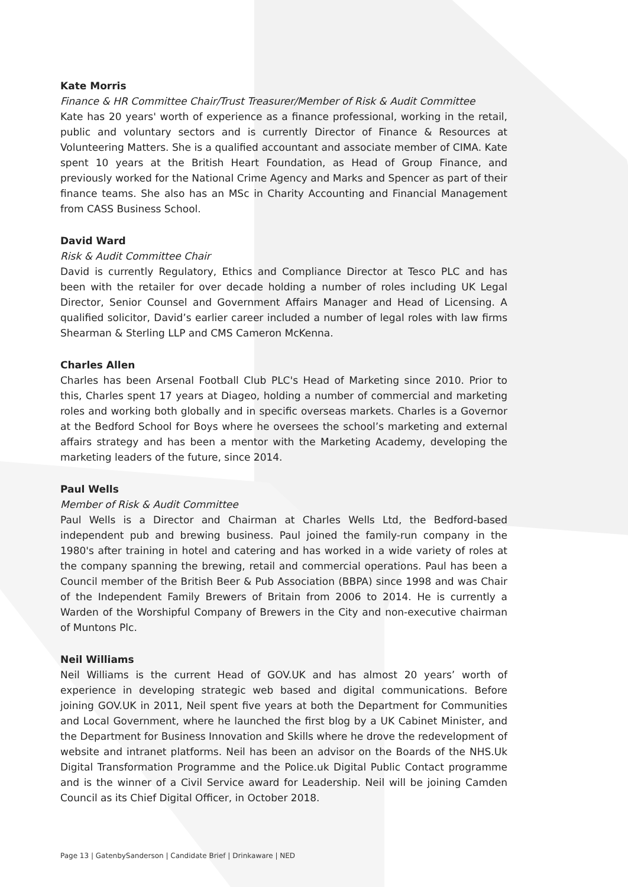Kate Morris
Finance & HR Committee Chair/Trust Treasurer/Member of Risk & Audit Committee
Kate has 20 years' worth of experience as a finance professional, working in the retail, public and voluntary sectors and is currently Director of Finance & Resources at Volunteering Matters. She is a qualified accountant and associate member of CIMA. Kate spent 10 years at the British Heart Foundation, as Head of Group Finance, and previously worked for the National Crime Agency and Marks and Spencer as part of their finance teams. She also has an MSc in Charity Accounting and Financial Management from CASS Business School.
David Ward
Risk & Audit Committee Chair
David is currently Regulatory, Ethics and Compliance Director at Tesco PLC and has been with the retailer for over decade holding a number of roles including UK Legal Director, Senior Counsel and Government Affairs Manager and Head of Licensing. A qualified solicitor, David’s earlier career included a number of legal roles with law firms Shearman & Sterling LLP and CMS Cameron McKenna.
Charles Allen
Charles has been Arsenal Football Club PLC's Head of Marketing since 2010. Prior to this, Charles spent 17 years at Diageo, holding a number of commercial and marketing roles and working both globally and in specific overseas markets. Charles is a Governor at the Bedford School for Boys where he oversees the school’s marketing and external affairs strategy and has been a mentor with the Marketing Academy, developing the marketing leaders of the future, since 2014.
Paul Wells
Member of Risk & Audit Committee
Paul Wells is a Director and Chairman at Charles Wells Ltd, the Bedford-based independent pub and brewing business. Paul joined the family-run company in the 1980's after training in hotel and catering and has worked in a wide variety of roles at the company spanning the brewing, retail and commercial operations. Paul has been a Council member of the British Beer & Pub Association (BBPA) since 1998 and was Chair of the Independent Family Brewers of Britain from 2006 to 2014. He is currently a Warden of the Worshipful Company of Brewers in the City and non-executive chairman of Muntons Plc.
Neil Williams
Neil Williams is the current Head of GOV.UK and has almost 20 years’ worth of experience in developing strategic web based and digital communications. Before joining GOV.UK in 2011, Neil spent five years at both the Department for Communities and Local Government, where he launched the first blog by a UK Cabinet Minister, and the Department for Business Innovation and Skills where he drove the redevelopment of website and intranet platforms. Neil has been an advisor on the Boards of the NHS.Uk Digital Transformation Programme and the Police.uk Digital Public Contact programme and is the winner of a Civil Service award for Leadership. Neil will be joining Camden Council as its Chief Digital Officer, in October 2018.
Page 13 | GatenbySanderson | Candidate Brief | Drinkaware | NED